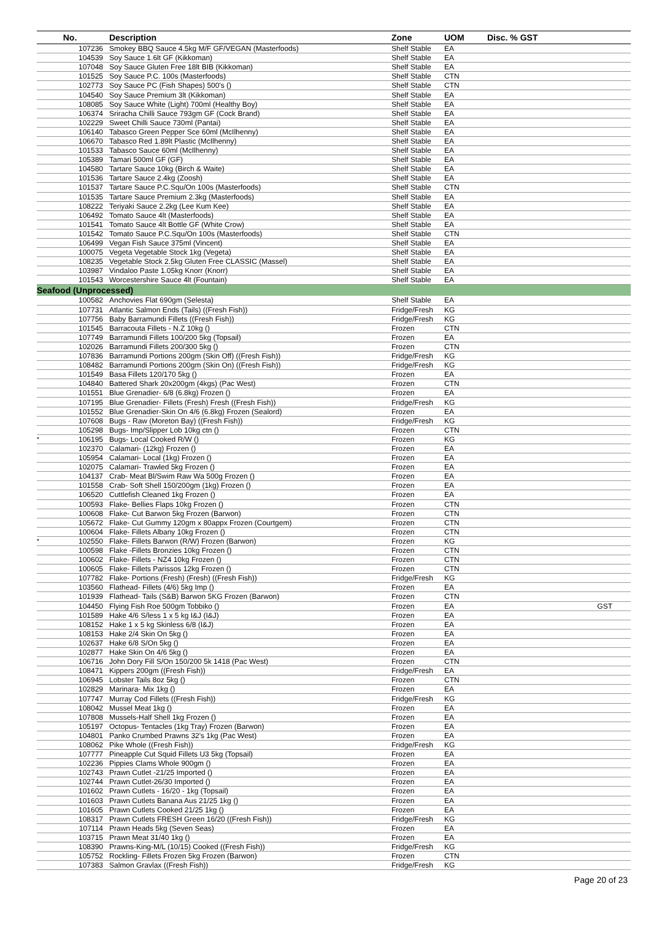| No. | Description | Zone | UOM | Disc. % GST |
| --- | --- | --- | --- | --- |
| 107236 | Smokey BBQ Sauce 4.5kg M/F GF/VEGAN (Masterfoods) | Shelf Stable | EA | |
| 104539 | Soy Sauce 1.6lt GF (Kikkoman) | Shelf Stable | EA | |
| 107048 | Soy Sauce Gluten Free 18lt BIB (Kikkoman) | Shelf Stable | EA | |
| 101525 | Soy Sauce P.C. 100s (Masterfoods) | Shelf Stable | CTN | |
| 102773 | Soy Sauce PC (Fish Shapes) 500's () | Shelf Stable | CTN | |
| 104540 | Soy Sauce Premium 3lt (Kikkoman) | Shelf Stable | EA | |
| 108085 | Soy Sauce White (Light) 700ml (Healthy Boy) | Shelf Stable | EA | |
| 106374 | Sriracha Chilli Sauce 793gm GF (Cock Brand) | Shelf Stable | EA | |
| 102229 | Sweet Chilli Sauce 730ml (Pantai) | Shelf Stable | EA | |
| 106140 | Tabasco Green Pepper Sce 60ml (McIlhenny) | Shelf Stable | EA | |
| 106670 | Tabasco Red 1.89lt Plastic (McIlhenny) | Shelf Stable | EA | |
| 101533 | Tabasco Sauce 60ml (McIlhenny) | Shelf Stable | EA | |
| 105389 | Tamari 500ml GF (GF) | Shelf Stable | EA | |
| 104580 | Tartare Sauce 10kg (Birch & Waite) | Shelf Stable | EA | |
| 101536 | Tartare Sauce 2.4kg (Zoosh) | Shelf Stable | EA | |
| 101537 | Tartare Sauce P.C.Squ/On 100s (Masterfoods) | Shelf Stable | CTN | |
| 101535 | Tartare Sauce Premium 2.3kg (Masterfoods) | Shelf Stable | EA | |
| 108222 | Teriyaki Sauce 2.2kg (Lee Kum Kee) | Shelf Stable | EA | |
| 106492 | Tomato Sauce 4lt (Masterfoods) | Shelf Stable | EA | |
| 101541 | Tomato Sauce 4lt Bottle GF (White Crow) | Shelf Stable | EA | |
| 101542 | Tomato Sauce P.C.Squ/On 100s (Masterfoods) | Shelf Stable | CTN | |
| 106499 | Vegan Fish Sauce 375ml (Vincent) | Shelf Stable | EA | |
| 100075 | Vegeta Vegetable Stock 1kg (Vegeta) | Shelf Stable | EA | |
| 108235 | Vegetable Stock 2.5kg Gluten Free CLASSIC (Massel) | Shelf Stable | EA | |
| 103987 | Vindaloo Paste 1.05kg Knorr (Knorr) | Shelf Stable | EA | |
| 101543 | Worcestershire Sauce 4lt (Fountain) | Shelf Stable | EA | |
| Seafood (Unprocessed) | | | | |
| 100582 | Anchovies Flat 690gm (Selesta) | Shelf Stable | EA | |
| 107731 | Atlantic Salmon Ends (Tails) ((Fresh Fish)) | Fridge/Fresh | KG | |
| 107756 | Baby Barramundi Fillets ((Fresh Fish)) | Fridge/Fresh | KG | |
| 101545 | Barracouta Fillets - N.Z 10kg () | Frozen | CTN | |
| 107749 | Barramundi Fillets 100/200 5kg (Topsail) | Frozen | EA | |
| 102026 | Barramundi Fillets 200/300 5kg () | Frozen | CTN | |
| 107836 | Barramundi Portions 200gm (Skin Off) ((Fresh Fish)) | Fridge/Fresh | KG | |
| 108482 | Barramundi Portions 200gm (Skin On) ((Fresh Fish)) | Fridge/Fresh | KG | |
| 101549 | Basa Fillets 120/170 5kg () | Frozen | EA | |
| 104840 | Battered Shark 20x200gm (4kgs) (Pac West) | Frozen | CTN | |
| 101551 | Blue Grenadier- 6/8 (6.8kg) Frozen () | Frozen | EA | |
| 107195 | Blue Grenadier- Fillets (Fresh) Fresh ((Fresh Fish)) | Fridge/Fresh | KG | |
| 101552 | Blue Grenadier-Skin On 4/6 (6.8kg) Frozen (Sealord) | Frozen | EA | |
| 107608 | Bugs - Raw (Moreton Bay) ((Fresh Fish)) | Fridge/Fresh | KG | |
| 105298 | Bugs- Imp/Slipper Lob 10kg ctn () | Frozen | CTN | |
| <sup>*</sup> 106195 | Bugs- Local Cooked R/W () | Frozen | KG | |
| 102370 | Calamari- (12kg) Frozen () | Frozen | EA | |
| 105954 | Calamari- Local (1kg) Frozen () | Frozen | EA | |
| 102075 | Calamari- Trawled 5kg Frozen () | Frozen | EA | |
| 104137 | Crab- Meat Bl/Swim Raw Wa 500g Frozen () | Frozen | EA | |
| 101558 | Crab- Soft Shell 150/200gm (1kg) Frozen () | Frozen | EA | |
| 106520 | Cuttlefish Cleaned 1kg Frozen () | Frozen | EA | |
| 100593 | Flake- Bellies Flaps 10kg Frozen () | Frozen | CTN | |
| 100608 | Flake- Cut Barwon 5kg Frozen (Barwon) | Frozen | CTN | |
| 105672 | Flake- Cut Gummy 120gm x 80appx Frozen (Courtgem) | Frozen | CTN | |
| 100604 | Flake- Fillets Albany 10kg Frozen () | Frozen | CTN | |
| <sup>*</sup> 102550 | Flake- Fillets Barwon (R/W) Frozen (Barwon) | Frozen | KG | |
| 100598 | Flake -Fillets Bronzies 10kg Frozen () | Frozen | CTN | |
| 100602 | Flake- Fillets - NZ4 10kg Frozen () | Frozen | CTN | |
| 100605 | Flake- Fillets Parissos 12kg Frozen () | Frozen | CTN | |
| 107782 | Flake- Portions (Fresh) (Fresh) ((Fresh Fish)) | Fridge/Fresh | KG | |
| 103560 | Flathead- Fillets (4/6) 5kg Imp () | Frozen | EA | |
| 101939 | Flathead- Tails (S&B) Barwon 5KG Frozen (Barwon) | Frozen | CTN | |
| 104450 | Flying Fish Roe 500gm Tobbiko () | Frozen | EA | GST |
| 101589 | Hake 4/6 S/less 1 x 5 kg I&J (I&J) | Frozen | EA | |
| 108152 | Hake 1 x 5 kg Skinless 6/8 (I&J) | Frozen | EA | |
| 108153 | Hake 2/4 Skin On 5kg () | Frozen | EA | |
| 102637 | Hake 6/8 S/On 5kg () | Frozen | EA | |
| 102877 | Hake Skin On 4/6 5kg () | Frozen | EA | |
| 106716 | John Dory Fill S/On 150/200 5k 1418 (Pac West) | Frozen | CTN | |
| 108471 | Kippers 200gm ((Fresh Fish)) | Fridge/Fresh | EA | |
| 106945 | Lobster Tails 8oz 5kg () | Frozen | CTN | |
| 102829 | Marinara- Mix 1kg () | Frozen | EA | |
| 107747 | Murray Cod Fillets ((Fresh Fish)) | Fridge/Fresh | KG | |
| 108042 | Mussel Meat 1kg () | Frozen | EA | |
| 107808 | Mussels-Half Shell 1kg Frozen () | Frozen | EA | |
| 105197 | Octopus- Tentacles (1kg Tray) Frozen (Barwon) | Frozen | EA | |
| 104801 | Panko Crumbed Prawns 32's 1kg (Pac West) | Frozen | EA | |
| 108062 | Pike Whole ((Fresh Fish)) | Fridge/Fresh | KG | |
| 107777 | Pineapple Cut Squid Fillets U3 5kg (Topsail) | Frozen | EA | |
| 102236 | Pippies Clams Whole 900gm () | Frozen | EA | |
| 102743 | Prawn Cutlet -21/25 Imported () | Frozen | EA | |
| 102744 | Prawn Cutlet-26/30 Imported () | Frozen | EA | |
| 101602 | Prawn Cutlets - 16/20 - 1kg (Topsail) | Frozen | EA | |
| 101603 | Prawn Cutlets Banana Aus 21/25 1kg () | Frozen | EA | |
| 101605 | Prawn Cutlets Cooked 21/25 1kg () | Frozen | EA | |
| 108317 | Prawn Cutlets FRESH Green 16/20 ((Fresh Fish)) | Fridge/Fresh | KG | |
| 107114 | Prawn Heads 5kg (Seven Seas) | Frozen | EA | |
| 103715 | Prawn Meat 31/40 1kg () | Frozen | EA | |
| 108390 | Prawns-King-M/L (10/15) Cooked ((Fresh Fish)) | Fridge/Fresh | KG | |
| 105752 | Rockling- Fillets Frozen 5kg Frozen (Barwon) | Frozen | CTN | |
| 107383 | Salmon Gravlax ((Fresh Fish)) | Fridge/Fresh | KG | |
Page 20 of 23